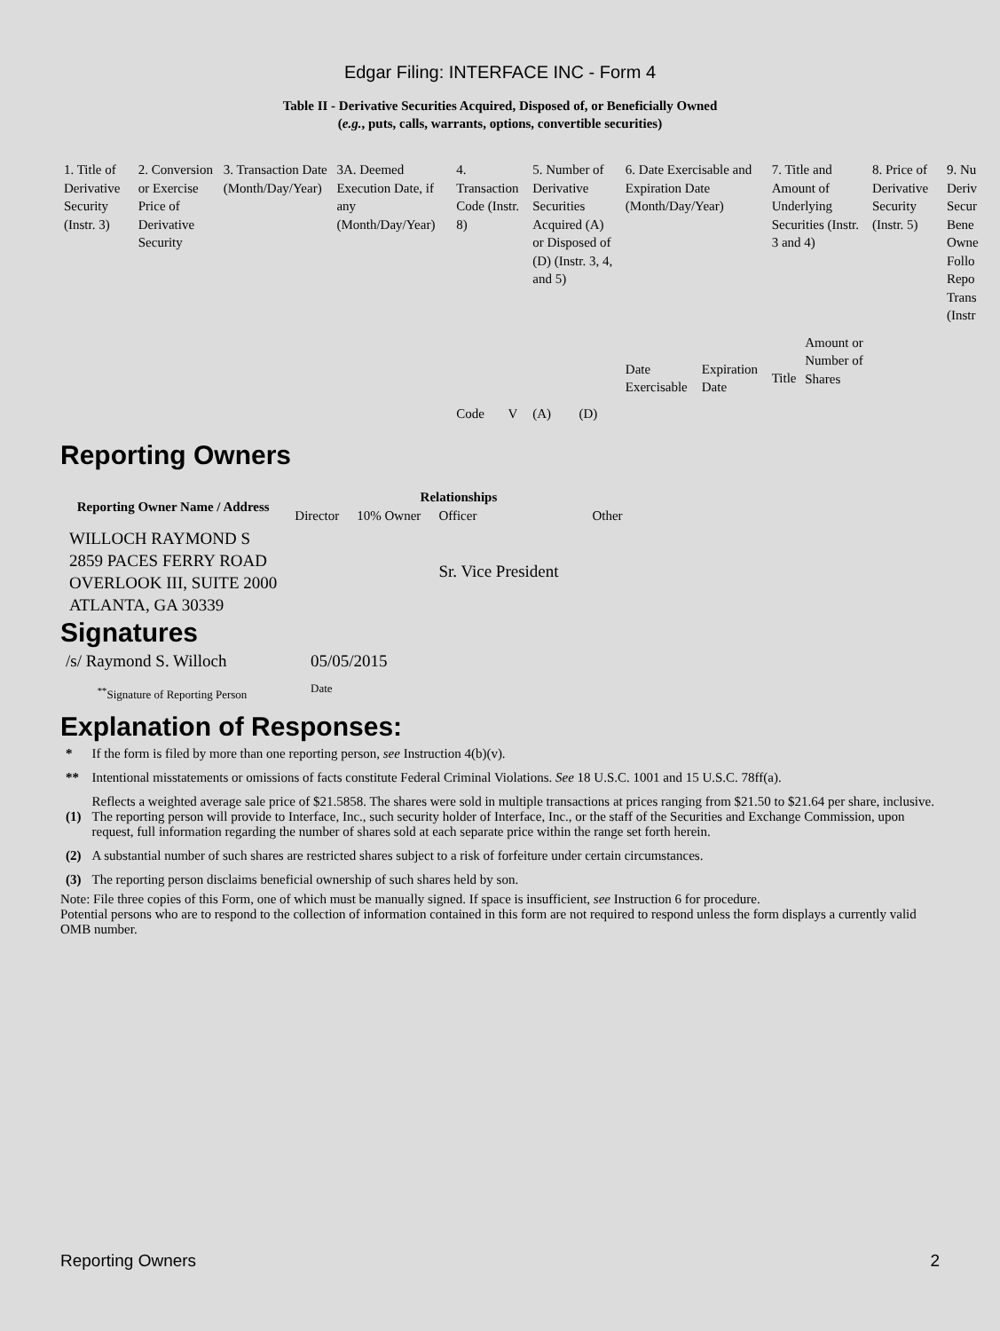Edgar Filing: INTERFACE INC - Form 4
Table II - Derivative Securities Acquired, Disposed of, or Beneficially Owned
(e.g., puts, calls, warrants, options, convertible securities)
| 1. Title of Derivative Security (Instr. 3) | 2. Conversion or Exercise Price of Derivative Security | 3. Transaction Date (Month/Day/Year) | 3A. Deemed Execution Date, if any (Month/Day/Year) | 4. Transaction Code (Instr. 8) | | 5. Number of Derivative Securities Acquired (A) or Disposed of (D) (Instr. 3, 4, and 5) | | 6. Date Exercisable and Expiration Date (Month/Day/Year) | | 7. Title and Amount of Underlying Securities (Instr. 3 and 4) | | 8. Price of Derivative Security (Instr. 5) | 9. Nu Deriv Secur Bene Owne Follo Repo Trans (Instr |
| | | | | Code | V | (A) | (D) | Date Exercisable | Expiration Date | Title | Amount or Number of Shares | | |
Reporting Owners
| Reporting Owner Name / Address | Relationships | | | |
| --- | --- | --- | --- | --- |
| | Director | 10% Owner | Officer | Other |
| WILLOCH RAYMOND S 2859 PACES FERRY ROAD OVERLOOK III, SUITE 2000 ATLANTA, GA 30339 | | | Sr. Vice President | |
Signatures
| /s/ Raymond S. Willoch | 05/05/2015 |
| <sup>**</sup> Signature of Reporting Person | Date |
Explanation of Responses:
| * | If the form is filed by more than one reporting person, see Instruction 4(b)(v). |
| ** | Intentional misstatements or omissions of facts constitute Federal Criminal Violations. See 18 U.S.C. 1001 and 15 U.S.C. 78ff(a). |
| (1) | Reflects a weighted average sale price of $21.5858. The shares were sold in multiple transactions at prices ranging from $21.50 to $21.64 per share, inclusive. The reporting person will provide to Interface, Inc., such security holder of Interface, Inc., or the staff of the Securities and Exchange Commission, upon request, full information regarding the number of shares sold at each separate price within the range set forth herein. |
| (2) | A substantial number of such shares are restricted shares subject to a risk of forfeiture under certain circumstances. |
| (3) | The reporting person disclaims beneficial ownership of such shares held by son. |
Note: File three copies of this Form, one of which must be manually signed. If space is insufficient, see Instruction 6 for procedure.
Potential persons who are to respond to the collection of information contained in this form are not required to respond unless the form displays a currently valid OMB number.
Reporting Owners 2